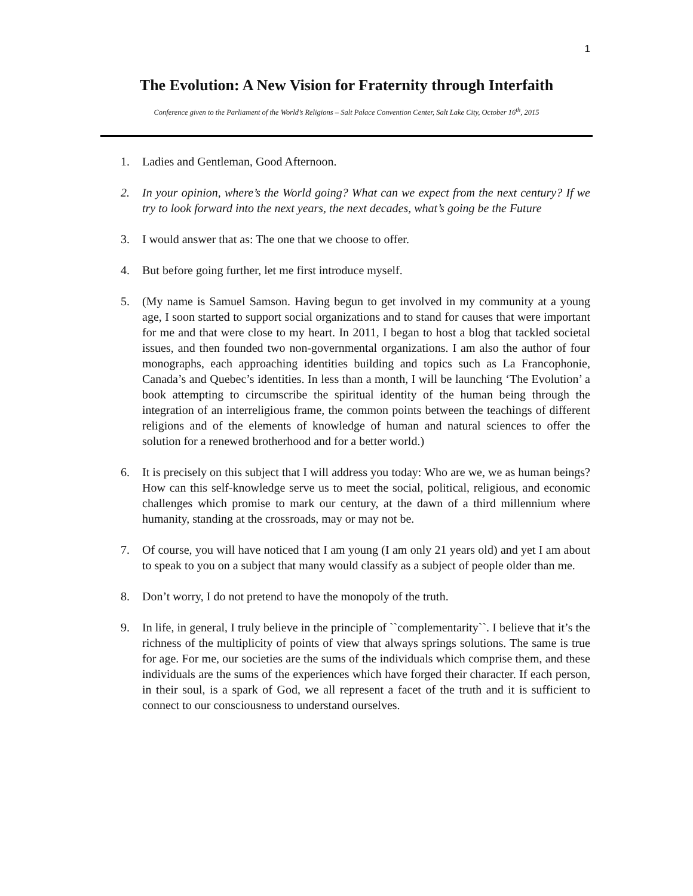1
The Evolution: A New Vision for Fraternity through Interfaith
Conference given to the Parliament of the World’s Religions – Salt Palace Convention Center, Salt Lake City, October 16<sup>th</sup>, 2015
1. Ladies and Gentleman, Good Afternoon.
2. In your opinion, where’s the World going? What can we expect from the next century? If we try to look forward into the next years, the next decades, what’s going be the Future
3. I would answer that as: The one that we choose to offer.
4. But before going further, let me first introduce myself.
5. (My name is Samuel Samson. Having begun to get involved in my community at a young age, I soon started to support social organizations and to stand for causes that were important for me and that were close to my heart. In 2011, I began to host a blog that tackled societal issues, and then founded two non-governmental organizations. I am also the author of four monographs, each approaching identities building and topics such as La Francophonie, Canada’s and Quebec’s identities. In less than a month, I will be launching ‘The Evolution’ a book attempting to circumscribe the spiritual identity of the human being through the integration of an interreligious frame, the common points between the teachings of different religions and of the elements of knowledge of human and natural sciences to offer the solution for a renewed brotherhood and for a better world.)
6. It is precisely on this subject that I will address you today: Who are we, we as human beings? How can this self-knowledge serve us to meet the social, political, religious, and economic challenges which promise to mark our century, at the dawn of a third millennium where humanity, standing at the crossroads, may or may not be.
7. Of course, you will have noticed that I am young (I am only 21 years old) and yet I am about to speak to you on a subject that many would classify as a subject of people older than me.
8. Don’t worry, I do not pretend to have the monopoly of the truth.
9. In life, in general, I truly believe in the principle of ``complementarity``. I believe that it’s the richness of the multiplicity of points of view that always springs solutions. The same is true for age. For me, our societies are the sums of the individuals which comprise them, and these individuals are the sums of the experiences which have forged their character. If each person, in their soul, is a spark of God, we all represent a facet of the truth and it is sufficient to connect to our consciousness to understand ourselves.